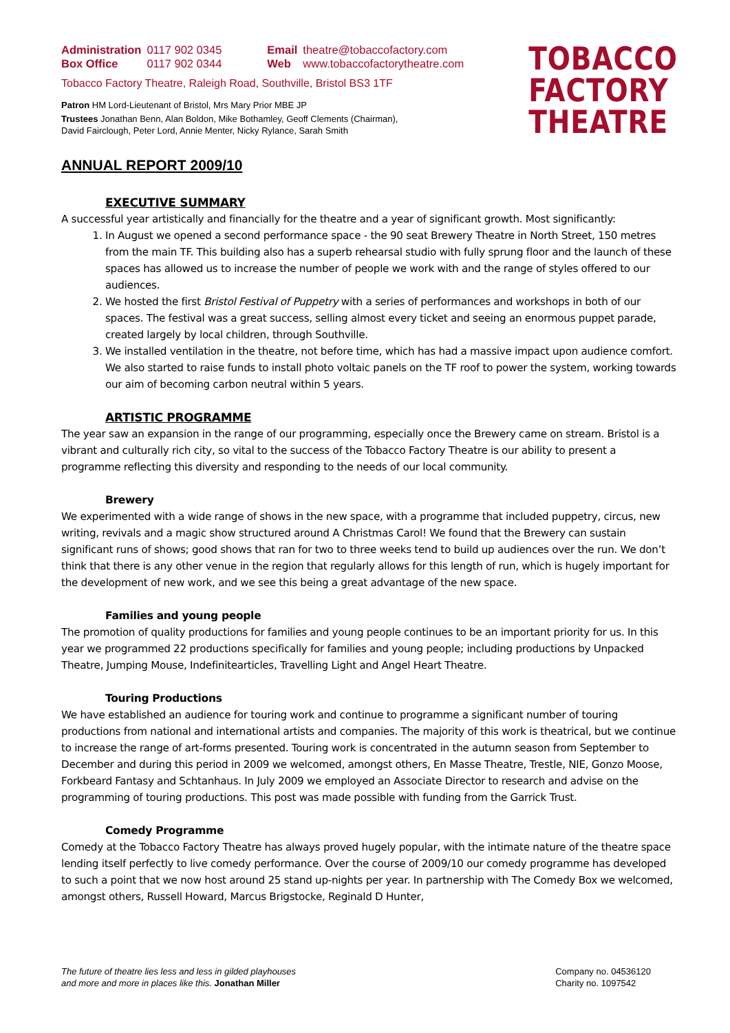| Administration | 0117 902 0345 | Email | theatre@tobaccofactory.com |
| Box Office | 0117 902 0344 | Web | www.tobaccofactorytheatre.com |
Tobacco Factory Theatre, Raleigh Road, Southville, Bristol BS3 1TF
Patron HM Lord-Lieutenant of Bristol, Mrs Mary Prior MBE JP
Trustees Jonathan Benn, Alan Boldon, Mike Bothamley, Geoff Clements (Chairman),
David Fairclough, Peter Lord, Annie Menter, Nicky Rylance, Sarah Smith
TOBACCO
FACTORY
THEATRE
ANNUAL REPORT 2009/10
EXECUTIVE SUMMARY
A successful year artistically and financially for the theatre and a year of significant growth. Most significantly:
1. In August we opened a second performance space - the 90 seat Brewery Theatre in North Street, 150 metres from the main TF. This building also has a superb rehearsal studio with fully sprung floor and the launch of these spaces has allowed us to increase the number of people we work with and the range of styles offered to our audiences.
2. We hosted the first Bristol Festival of Puppetry with a series of performances and workshops in both of our spaces. The festival was a great success, selling almost every ticket and seeing an enormous puppet parade, created largely by local children, through Southville.
3. We installed ventilation in the theatre, not before time, which has had a massive impact upon audience comfort. We also started to raise funds to install photo voltaic panels on the TF roof to power the system, working towards our aim of becoming carbon neutral within 5 years.
ARTISTIC PROGRAMME
The year saw an expansion in the range of our programming, especially once the Brewery came on stream. Bristol is a vibrant and culturally rich city, so vital to the success of the Tobacco Factory Theatre is our ability to present a programme reflecting this diversity and responding to the needs of our local community.
Brewery
We experimented with a wide range of shows in the new space, with a programme that included puppetry, circus, new writing, revivals and a magic show structured around A Christmas Carol! We found that the Brewery can sustain significant runs of shows; good shows that ran for two to three weeks tend to build up audiences over the run. We don’t think that there is any other venue in the region that regularly allows for this length of run, which is hugely important for the development of new work, and we see this being a great advantage of the new space.
Families and young people
The promotion of quality productions for families and young people continues to be an important priority for us. In this year we programmed 22 productions specifically for families and young people; including productions by Unpacked Theatre, Jumping Mouse, Indefinitearticles, Travelling Light and Angel Heart Theatre.
Touring Productions
We have established an audience for touring work and continue to programme a significant number of touring productions from national and international artists and companies. The majority of this work is theatrical, but we continue to increase the range of art-forms presented. Touring work is concentrated in the autumn season from September to December and during this period in 2009 we welcomed, amongst others, En Masse Theatre, Trestle, NIE, Gonzo Moose, Forkbeard Fantasy and Schtanhaus. In July 2009 we employed an Associate Director to research and advise on the programming of touring productions. This post was made possible with funding from the Garrick Trust.
Comedy Programme
Comedy at the Tobacco Factory Theatre has always proved hugely popular, with the intimate nature of the theatre space lending itself perfectly to live comedy performance. Over the course of 2009/10 our comedy programme has developed to such a point that we now host around 25 stand up-nights per year. In partnership with The Comedy Box we welcomed, amongst others, Russell Howard, Marcus Brigstocke, Reginald D Hunter,
The future of theatre lies less and less in gilded playhouses
and more and more in places like this. Jonathan Miller
Company no. 04536120
Charity no. 1097542